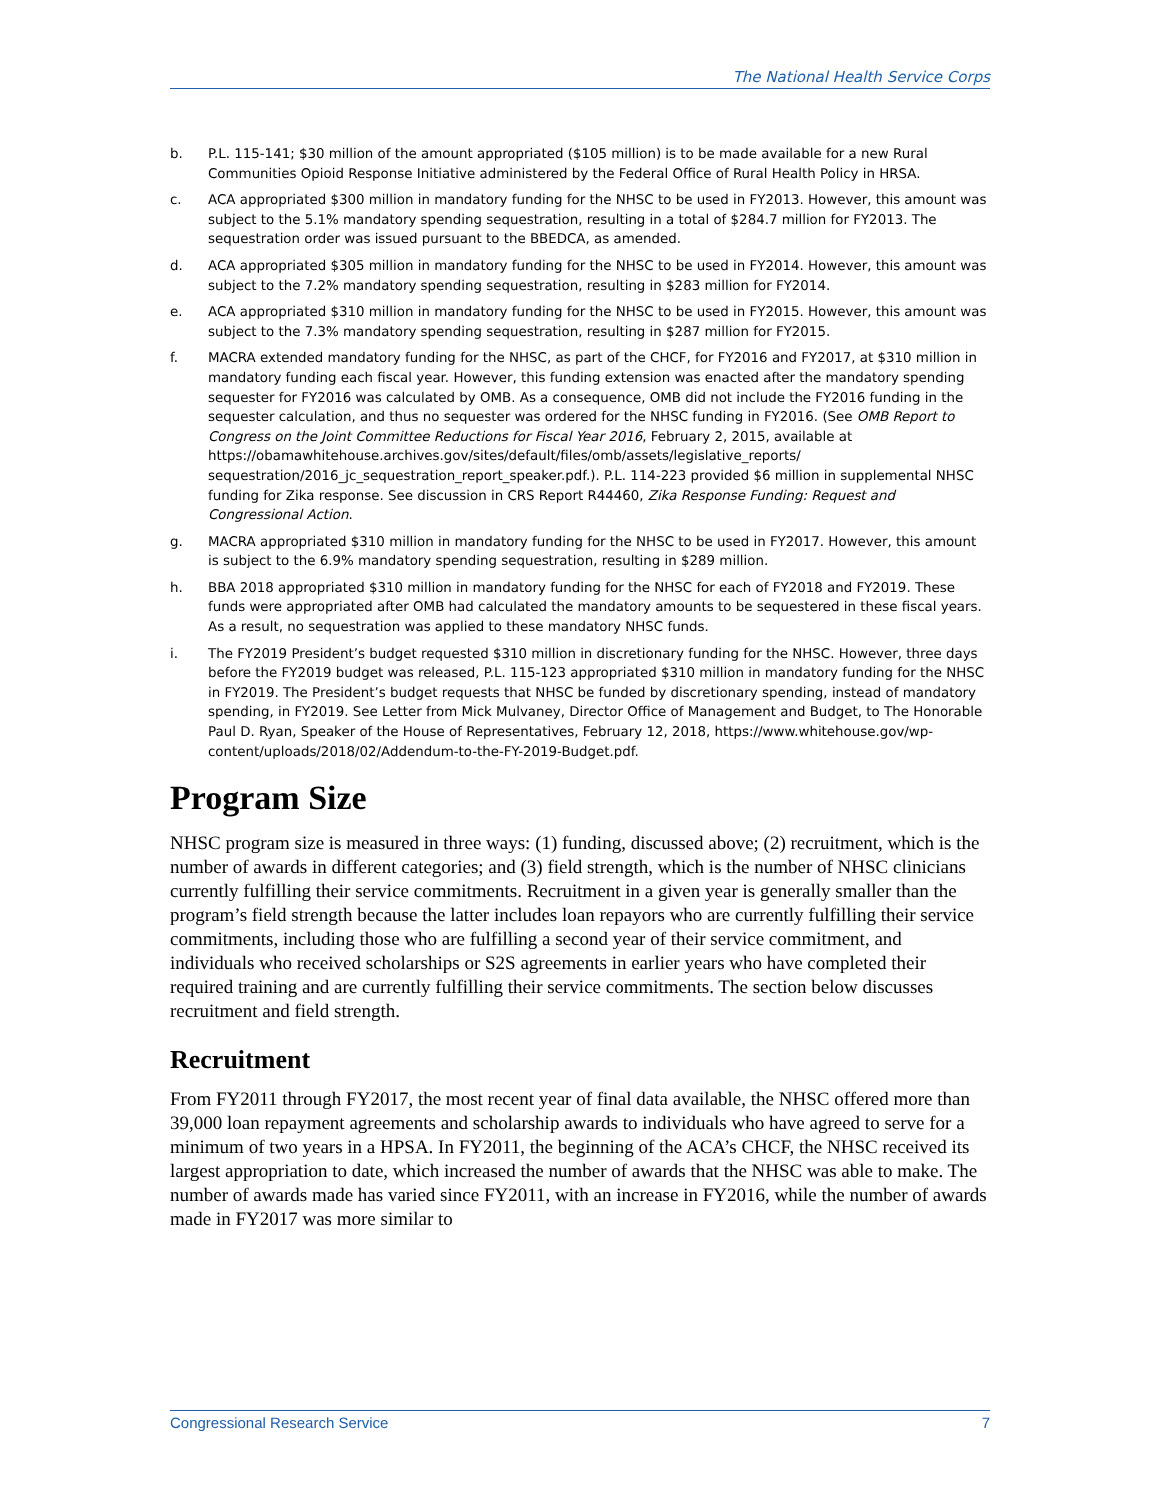The National Health Service Corps
b. P.L. 115-141; $30 million of the amount appropriated ($105 million) is to be made available for a new Rural Communities Opioid Response Initiative administered by the Federal Office of Rural Health Policy in HRSA.
c. ACA appropriated $300 million in mandatory funding for the NHSC to be used in FY2013. However, this amount was subject to the 5.1% mandatory spending sequestration, resulting in a total of $284.7 million for FY2013. The sequestration order was issued pursuant to the BBEDCA, as amended.
d. ACA appropriated $305 million in mandatory funding for the NHSC to be used in FY2014. However, this amount was subject to the 7.2% mandatory spending sequestration, resulting in $283 million for FY2014.
e. ACA appropriated $310 million in mandatory funding for the NHSC to be used in FY2015. However, this amount was subject to the 7.3% mandatory spending sequestration, resulting in $287 million for FY2015.
f. MACRA extended mandatory funding for the NHSC, as part of the CHCF, for FY2016 and FY2017, at $310 million in mandatory funding each fiscal year. However, this funding extension was enacted after the mandatory spending sequester for FY2016 was calculated by OMB. As a consequence, OMB did not include the FY2016 funding in the sequester calculation, and thus no sequester was ordered for the NHSC funding in FY2016. (See OMB Report to Congress on the Joint Committee Reductions for Fiscal Year 2016, February 2, 2015, available at https://obamawhitehouse.archives.gov/sites/default/files/omb/assets/legislative_reports/ sequestration/2016_jc_sequestration_report_speaker.pdf.). P.L. 114-223 provided $6 million in supplemental NHSC funding for Zika response. See discussion in CRS Report R44460, Zika Response Funding: Request and Congressional Action.
g. MACRA appropriated $310 million in mandatory funding for the NHSC to be used in FY2017. However, this amount is subject to the 6.9% mandatory spending sequestration, resulting in $289 million.
h. BBA 2018 appropriated $310 million in mandatory funding for the NHSC for each of FY2018 and FY2019. These funds were appropriated after OMB had calculated the mandatory amounts to be sequestered in these fiscal years. As a result, no sequestration was applied to these mandatory NHSC funds.
i. The FY2019 President’s budget requested $310 million in discretionary funding for the NHSC. However, three days before the FY2019 budget was released, P.L. 115-123 appropriated $310 million in mandatory funding for the NHSC in FY2019. The President’s budget requests that NHSC be funded by discretionary spending, instead of mandatory spending, in FY2019. See Letter from Mick Mulvaney, Director Office of Management and Budget, to The Honorable Paul D. Ryan, Speaker of the House of Representatives, February 12, 2018, https://www.whitehouse.gov/wp-content/uploads/2018/02/Addendum-to-the-FY-2019-Budget.pdf.
Program Size
NHSC program size is measured in three ways: (1) funding, discussed above; (2) recruitment, which is the number of awards in different categories; and (3) field strength, which is the number of NHSC clinicians currently fulfilling their service commitments. Recruitment in a given year is generally smaller than the program’s field strength because the latter includes loan repayors who are currently fulfilling their service commitments, including those who are fulfilling a second year of their service commitment, and individuals who received scholarships or S2S agreements in earlier years who have completed their required training and are currently fulfilling their service commitments. The section below discusses recruitment and field strength.
Recruitment
From FY2011 through FY2017, the most recent year of final data available, the NHSC offered more than 39,000 loan repayment agreements and scholarship awards to individuals who have agreed to serve for a minimum of two years in a HPSA. In FY2011, the beginning of the ACA’s CHCF, the NHSC received its largest appropriation to date, which increased the number of awards that the NHSC was able to make. The number of awards made has varied since FY2011, with an increase in FY2016, while the number of awards made in FY2017 was more similar to
Congressional Research Service 7